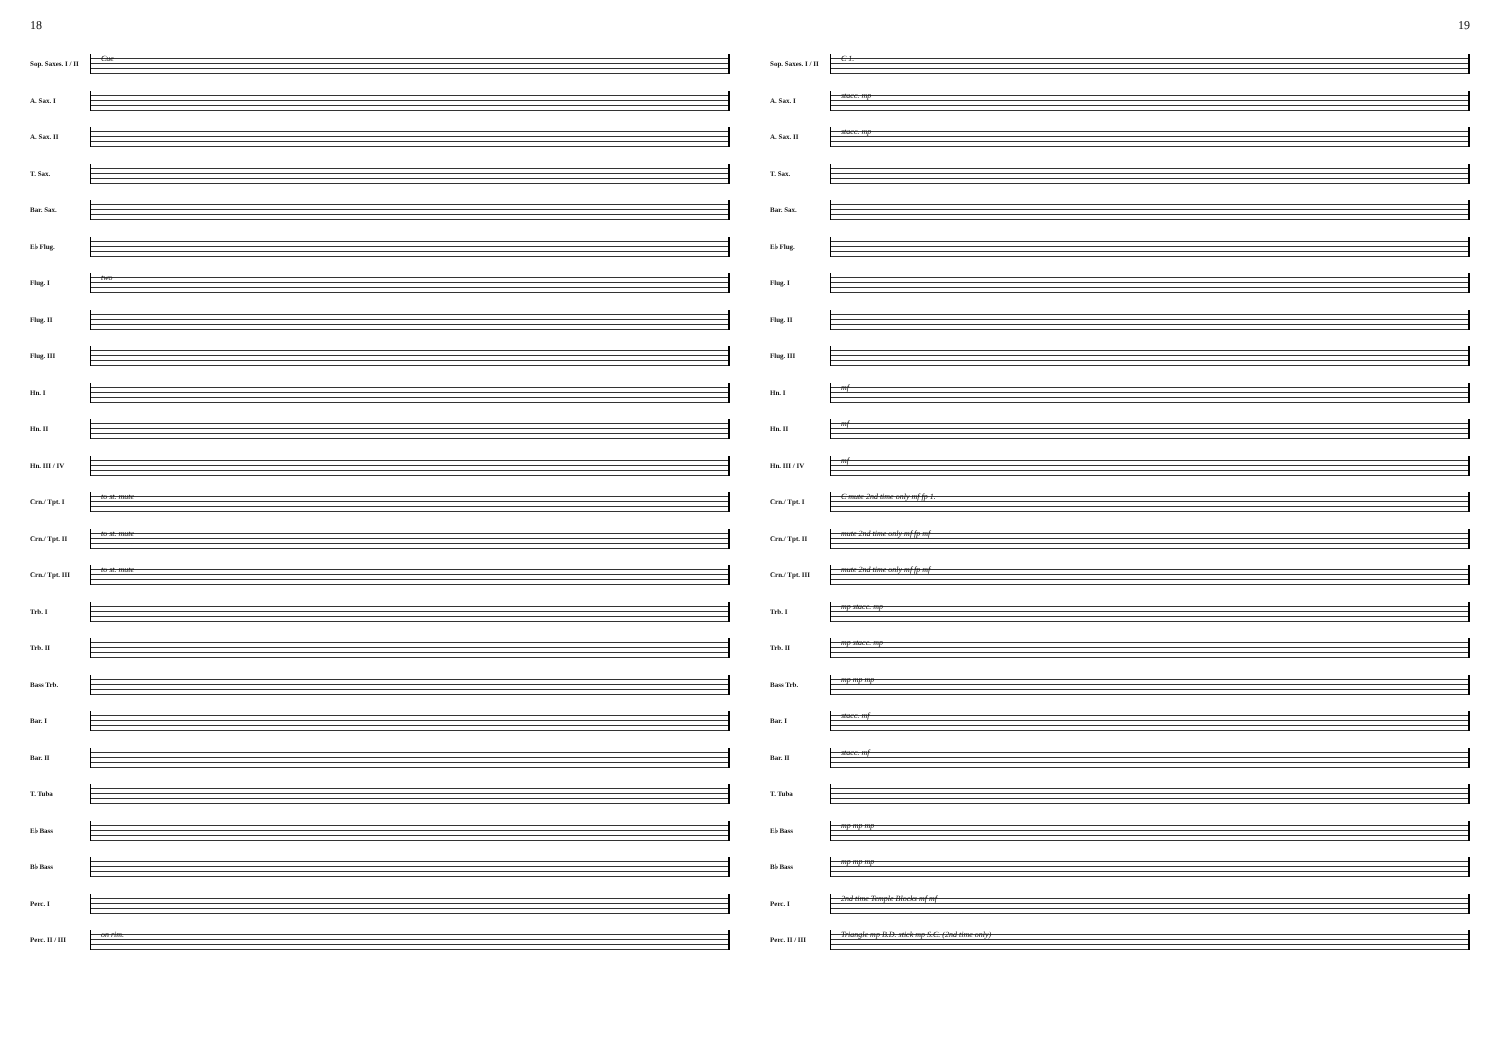18
Sop. Saxes. I / II
Cue
A. Sax. I
A. Sax. II
T. Sax.
Bar. Sax.
E♭ Flug.
Flug. I
two
Flug. II
Flug. III
Hn. I
Hn. II
Hn. III / IV
Crn./ Tpt. I
to st. mute
Crn./ Tpt. II
to st. mute
Crn./ Tpt. III
to st. mute
Trb. I
Trb. II
Bass Trb.
Bar. I
Bar. II
T. Tuba
E♭ Bass
B♭ Bass
Perc. I
Perc. II / III
on rim.
19
Sop. Saxes. I / II
C 1.
A. Sax. I
stacc. mp
A. Sax. II
stacc. mp
T. Sax.
Bar. Sax.
E♭ Flug.
Flug. I
Flug. II
Flug. III
Hn. I
mf
Hn. II
mf
Hn. III / IV
mf
Crn./ Tpt. I
C mute 2nd time only mf fp 1.
Crn./ Tpt. II
mute 2nd time only mf fp mf
Crn./ Tpt. III
mute 2nd time only mf fp mf
Trb. I
mp stacc. mp
Trb. II
mp stacc. mp
Bass Trb.
mp mp mp
Bar. I
stacc. mf
Bar. II
stacc. mf
T. Tuba
E♭ Bass
mp mp mp
B♭ Bass
mp mp mp
Perc. I
2nd time Temple Blocks mf mf
Perc. II / III
Triangle mp B.D. stick mp S.C. (2nd time only)